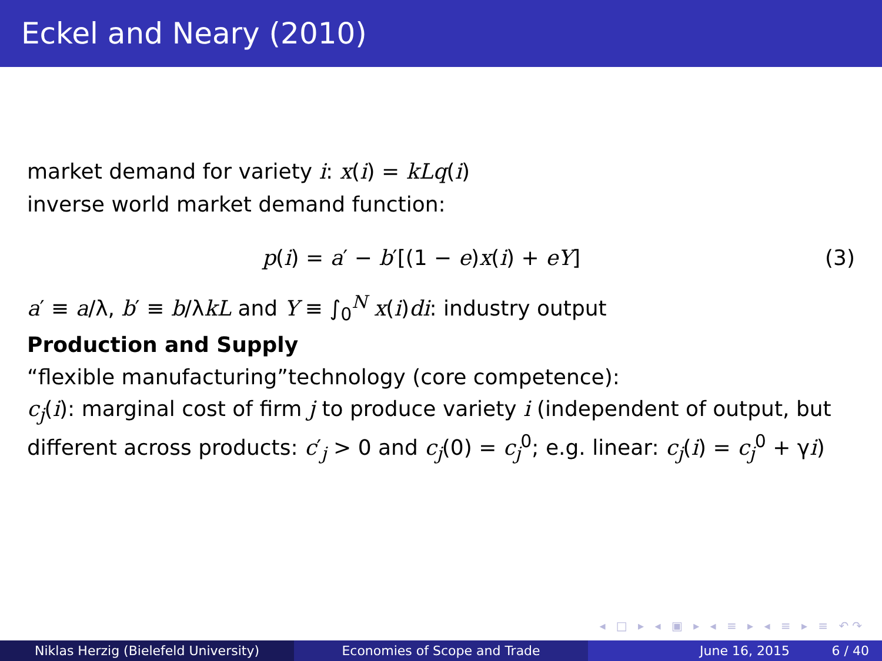Eckel and Neary (2010)
market demand for variety i: x(i) = kLq(i)
inverse world market demand function:
p(i) = a′ − b′[(1 − e)x(i) + eY] (3)
a′ ≡ a/λ, b′ ≡ b/λkL and Y ≡ ∫<sub>0</sub><sup>N</sup> x(i)di: industry output
Production and Supply
“flexible manufacturing”technology (core competence):
c<sub>j</sub>(i): marginal cost of firm j to produce variety i (independent of output, but different across products: c′<sub>j</sub> > 0 and c<sub>j</sub>(0) = c<sub>j</sub><sup>0</sup>; e.g. linear: c<sub>j</sub>(i) = c<sub>j</sub><sup>0</sup> + γi)
◂ □ ▸ ◂ ▣ ▸ ◂ ≡ ▸ ◂ ≡ ▸ ≡ ↶↷
Niklas Herzig (Bielefeld University) Economies of Scope and Trade June 16, 2015 6 / 40